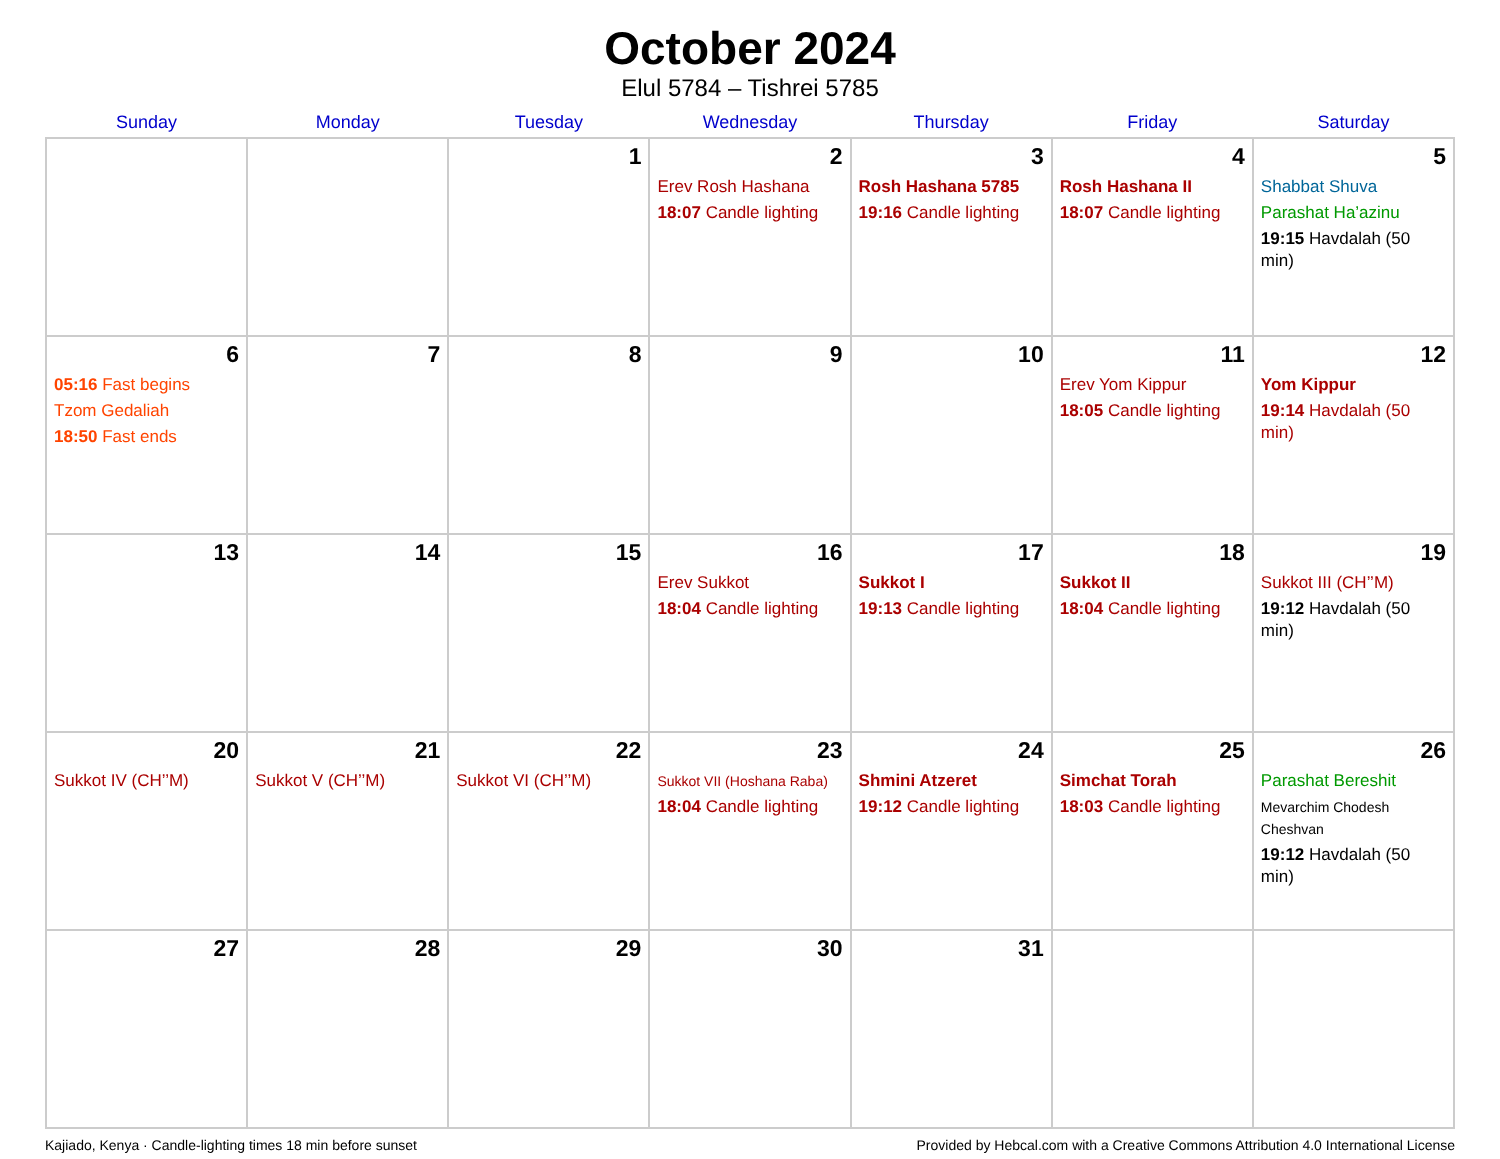October 2024
Elul 5784 – Tishrei 5785
| Sunday | Monday | Tuesday | Wednesday | Thursday | Friday | Saturday |
| --- | --- | --- | --- | --- | --- | --- |
| | | 1 | 2 Erev Rosh Hashana 18:07 Candle lighting | 3 Rosh Hashana 5785 19:16 Candle lighting | 4 Rosh Hashana II 18:07 Candle lighting | 5 Shabbat Shuva Parashat Ha’azinu 19:15 Havdalah (50 min) |
| 6 05:16 Fast begins Tzom Gedaliah 18:50 Fast ends | 7 | 8 | 9 | 10 | 11 Erev Yom Kippur 18:05 Candle lighting | 12 Yom Kippur 19:14 Havdalah (50 min) |
| 13 | 14 | 15 | 16 Erev Sukkot 18:04 Candle lighting | 17 Sukkot I 19:13 Candle lighting | 18 Sukkot II 18:04 Candle lighting | 19 Sukkot III (CH’’M) 19:12 Havdalah (50 min) |
| 20 Sukkot IV (CH’’M) | 21 Sukkot V (CH’’M) | 22 Sukkot VI (CH’’M) | 23 Sukkot VII (Hoshana Raba) 18:04 Candle lighting | 24 Shmini Atzeret 19:12 Candle lighting | 25 Simchat Torah 18:03 Candle lighting | 26 Parashat Bereshit Mevarchim Chodesh Cheshvan 19:12 Havdalah (50 min) |
| 27 | 28 | 29 | 30 | 31 | | |
Kajiado, Kenya · Candle-lighting times 18 min before sunset Provided by Hebcal.com with a Creative Commons Attribution 4.0 International License